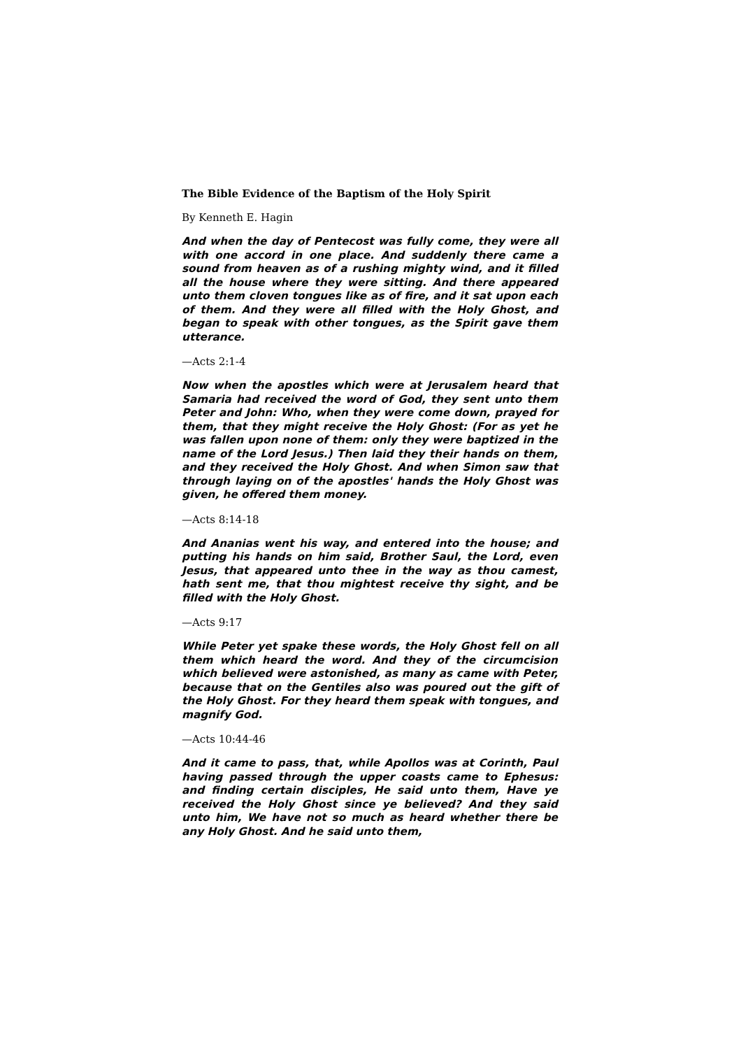The Bible Evidence of the Baptism of the Holy Spirit
By Kenneth E. Hagin
And when the day of Pentecost was fully come, they were all with one accord in one place. And suddenly there came a sound from heaven as of a rushing mighty wind, and it filled all the house where they were sitting. And there appeared unto them cloven tongues like as of fire, and it sat upon each of them. And they were all filled with the Holy Ghost, and began to speak with other tongues, as the Spirit gave them utterance.
—Acts 2:1-4
Now when the apostles which were at Jerusalem heard that Samaria had received the word of God, they sent unto them Peter and John: Who, when they were come down, prayed for them, that they might receive the Holy Ghost: (For as yet he was fallen upon none of them: only they were baptized in the name of the Lord Jesus.) Then laid they their hands on them, and they received the Holy Ghost. And when Simon saw that through laying on of the apostles' hands the Holy Ghost was given, he offered them money.
—Acts 8:14-18
And Ananias went his way, and entered into the house; and putting his hands on him said, Brother Saul, the Lord, even Jesus, that appeared unto thee in the way as thou camest, hath sent me, that thou mightest receive thy sight, and be filled with the Holy Ghost.
—Acts 9:17
While Peter yet spake these words, the Holy Ghost fell on all them which heard the word. And they of the circumcision which believed were astonished, as many as came with Peter, because that on the Gentiles also was poured out the gift of the Holy Ghost. For they heard them speak with tongues, and magnify God.
—Acts 10:44-46
And it came to pass, that, while Apollos was at Corinth, Paul having passed through the upper coasts came to Ephesus: and finding certain disciples, He said unto them, Have ye received the Holy Ghost since ye believed? And they said unto him, We have not so much as heard whether there be any Holy Ghost. And he said unto them,